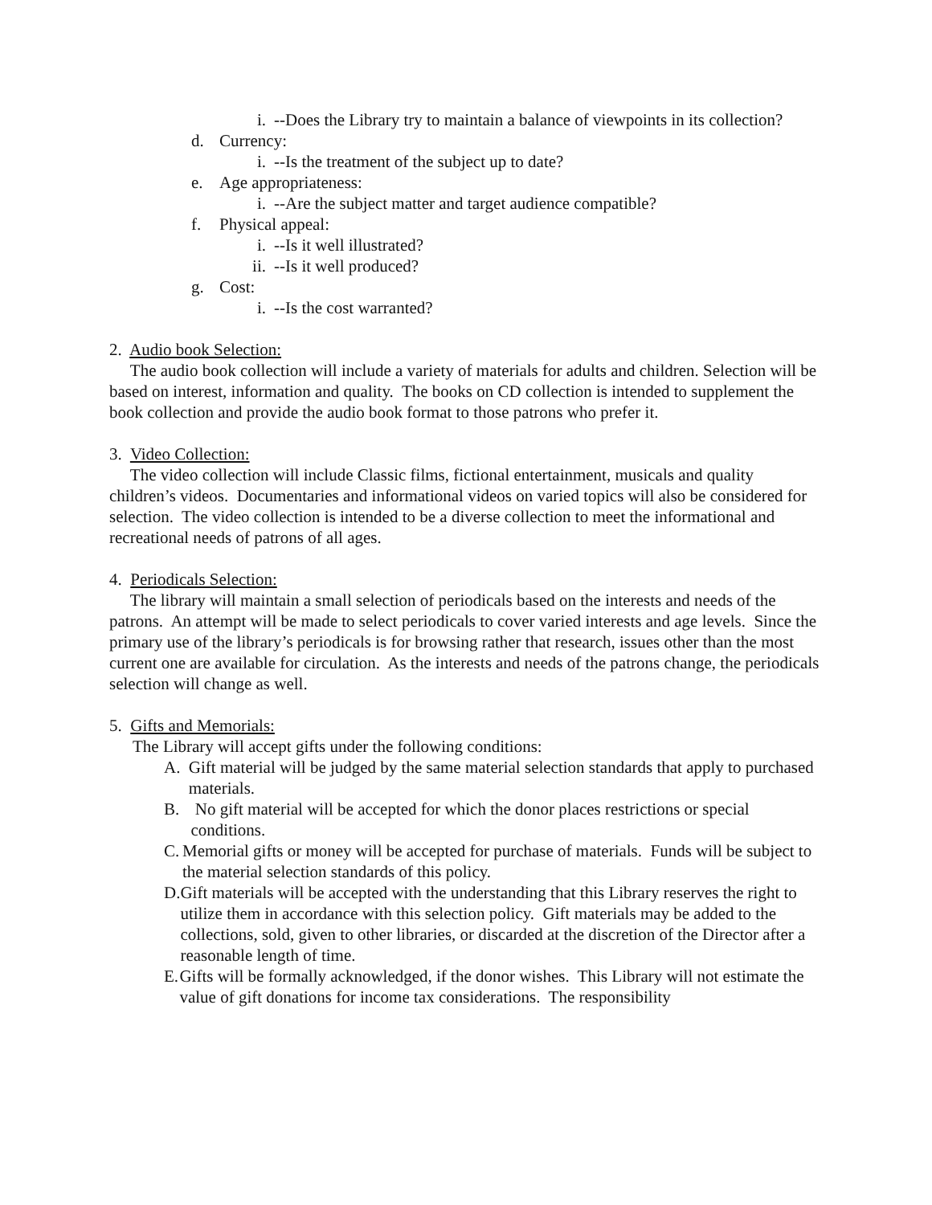i. --Does the Library try to maintain a balance of viewpoints in its collection?
d. Currency:
i. --Is the treatment of the subject up to date?
e. Age appropriateness:
i. --Are the subject matter and target audience compatible?
f. Physical appeal:
i. --Is it well illustrated?
ii. --Is it well produced?
g. Cost:
i. --Is the cost warranted?
2. Audio book Selection:
The audio book collection will include a variety of materials for adults and children. Selection will be based on interest, information and quality. The books on CD collection is intended to supplement the book collection and provide the audio book format to those patrons who prefer it.
3. Video Collection:
The video collection will include Classic films, fictional entertainment, musicals and quality children’s videos. Documentaries and informational videos on varied topics will also be considered for selection. The video collection is intended to be a diverse collection to meet the informational and recreational needs of patrons of all ages.
4. Periodicals Selection:
The library will maintain a small selection of periodicals based on the interests and needs of the patrons. An attempt will be made to select periodicals to cover varied interests and age levels. Since the primary use of the library’s periodicals is for browsing rather that research, issues other than the most current one are available for circulation. As the interests and needs of the patrons change, the periodicals selection will change as well.
5. Gifts and Memorials:
The Library will accept gifts under the following conditions:
A. Gift material will be judged by the same material selection standards that apply to purchased materials.
B. No gift material will be accepted for which the donor places restrictions or special conditions.
C. Memorial gifts or money will be accepted for purchase of materials. Funds will be subject to the material selection standards of this policy.
D. Gift materials will be accepted with the understanding that this Library reserves the right to utilize them in accordance with this selection policy. Gift materials may be added to the collections, sold, given to other libraries, or discarded at the discretion of the Director after a reasonable length of time.
E. Gifts will be formally acknowledged, if the donor wishes. This Library will not estimate the value of gift donations for income tax considerations. The responsibility